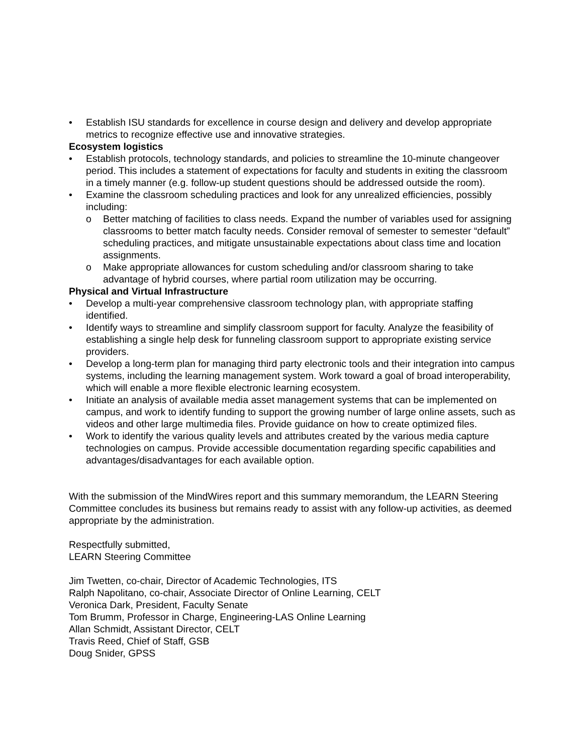• Establish ISU standards for excellence in course design and delivery and develop appropriate metrics to recognize effective use and innovative strategies.
Ecosystem logistics
• Establish protocols, technology standards, and policies to streamline the 10-minute changeover period. This includes a statement of expectations for faculty and students in exiting the classroom in a timely manner (e.g. follow-up student questions should be addressed outside the room).
• Examine the classroom scheduling practices and look for any unrealized efficiencies, possibly including:
o Better matching of facilities to class needs. Expand the number of variables used for assigning classrooms to better match faculty needs. Consider removal of semester to semester “default” scheduling practices, and mitigate unsustainable expectations about class time and location assignments.
o Make appropriate allowances for custom scheduling and/or classroom sharing to take advantage of hybrid courses, where partial room utilization may be occurring.
Physical and Virtual Infrastructure
• Develop a multi-year comprehensive classroom technology plan, with appropriate staffing identified.
• Identify ways to streamline and simplify classroom support for faculty. Analyze the feasibility of establishing a single help desk for funneling classroom support to appropriate existing service providers.
• Develop a long-term plan for managing third party electronic tools and their integration into campus systems, including the learning management system. Work toward a goal of broad interoperability, which will enable a more flexible electronic learning ecosystem.
• Initiate an analysis of available media asset management systems that can be implemented on campus, and work to identify funding to support the growing number of large online assets, such as videos and other large multimedia files. Provide guidance on how to create optimized files.
• Work to identify the various quality levels and attributes created by the various media capture technologies on campus. Provide accessible documentation regarding specific capabilities and advantages/disadvantages for each available option.
With the submission of the MindWires report and this summary memorandum, the LEARN Steering Committee concludes its business but remains ready to assist with any follow-up activities, as deemed appropriate by the administration.
Respectfully submitted,
LEARN Steering Committee
Jim Twetten, co-chair, Director of Academic Technologies, ITS
Ralph Napolitano, co-chair, Associate Director of Online Learning, CELT
Veronica Dark, President, Faculty Senate
Tom Brumm, Professor in Charge, Engineering-LAS Online Learning
Allan Schmidt, Assistant Director, CELT
Travis Reed, Chief of Staff, GSB
Doug Snider, GPSS